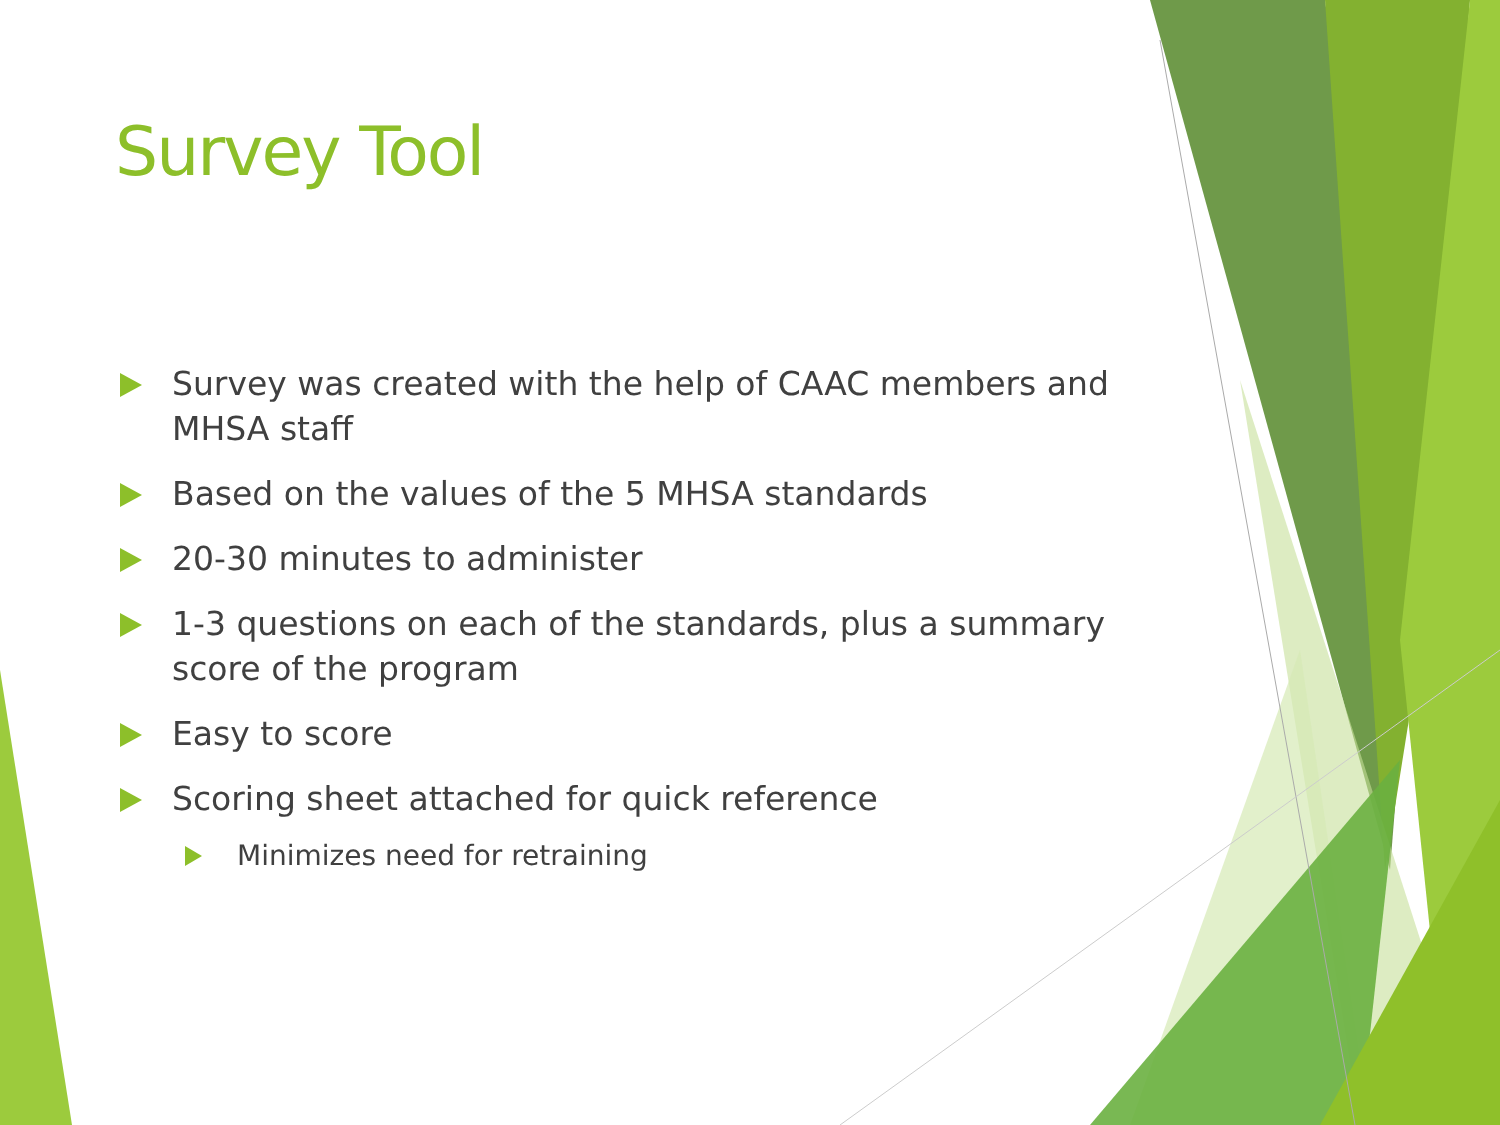Survey Tool
Survey was created with the help of CAAC members and MHSA staff
Based on the values of the 5 MHSA standards
20-30 minutes to administer
1-3 questions on each of the standards, plus a summary score of the program
Easy to score
Scoring sheet attached for quick reference
Minimizes need for retraining